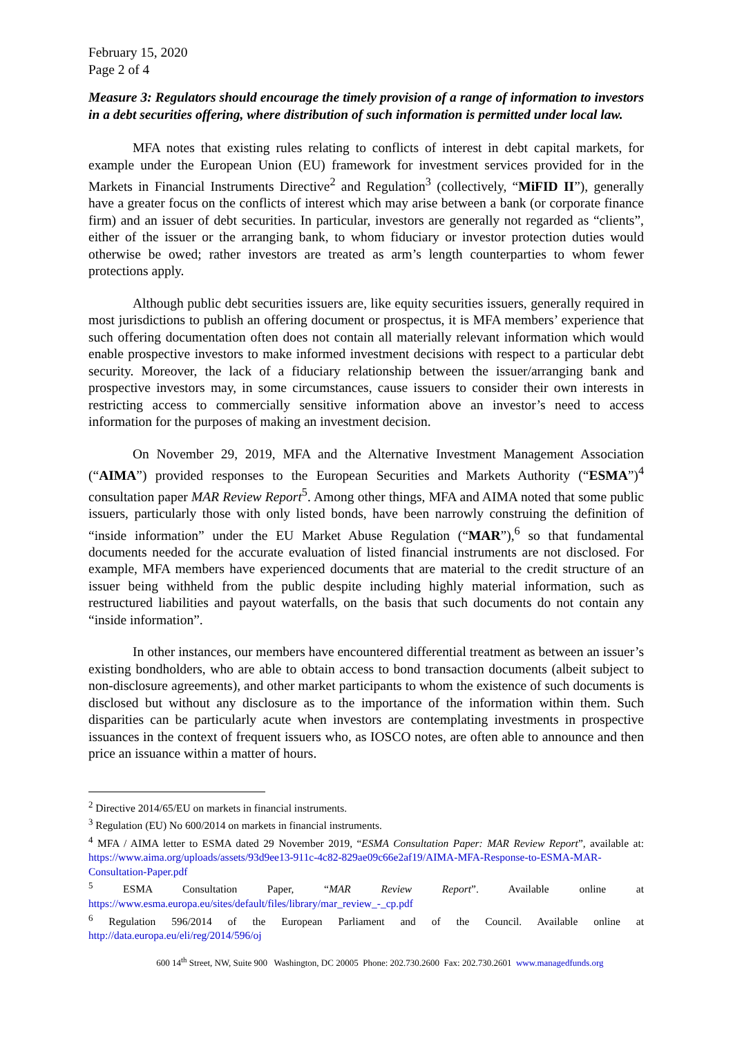February 15, 2020
Page 2 of 4
Measure 3: Regulators should encourage the timely provision of a range of information to investors in a debt securities offering, where distribution of such information is permitted under local law.
MFA notes that existing rules relating to conflicts of interest in debt capital markets, for example under the European Union (EU) framework for investment services provided for in the Markets in Financial Instruments Directive<sup>2</sup> and Regulation<sup>3</sup> (collectively, “MiFID II”), generally have a greater focus on the conflicts of interest which may arise between a bank (or corporate finance firm) and an issuer of debt securities. In particular, investors are generally not regarded as “clients”, either of the issuer or the arranging bank, to whom fiduciary or investor protection duties would otherwise be owed; rather investors are treated as arm’s length counterparties to whom fewer protections apply.
Although public debt securities issuers are, like equity securities issuers, generally required in most jurisdictions to publish an offering document or prospectus, it is MFA members’ experience that such offering documentation often does not contain all materially relevant information which would enable prospective investors to make informed investment decisions with respect to a particular debt security. Moreover, the lack of a fiduciary relationship between the issuer/arranging bank and prospective investors may, in some circumstances, cause issuers to consider their own interests in restricting access to commercially sensitive information above an investor’s need to access information for the purposes of making an investment decision.
On November 29, 2019, MFA and the Alternative Investment Management Association (“AIMA”) provided responses to the European Securities and Markets Authority (“ESMA”)<sup>4</sup> consultation paper MAR Review Report<sup>5</sup>. Among other things, MFA and AIMA noted that some public issuers, particularly those with only listed bonds, have been narrowly construing the definition of “inside information” under the EU Market Abuse Regulation (“MAR”),<sup>6</sup> so that fundamental documents needed for the accurate evaluation of listed financial instruments are not disclosed. For example, MFA members have experienced documents that are material to the credit structure of an issuer being withheld from the public despite including highly material information, such as restructured liabilities and payout waterfalls, on the basis that such documents do not contain any “inside information”.
In other instances, our members have encountered differential treatment as between an issuer’s existing bondholders, who are able to obtain access to bond transaction documents (albeit subject to non-disclosure agreements), and other market participants to whom the existence of such documents is disclosed but without any disclosure as to the importance of the information within them. Such disparities can be particularly acute when investors are contemplating investments in prospective issuances in the context of frequent issuers who, as IOSCO notes, are often able to announce and then price an issuance within a matter of hours.
<sup>2</sup> Directive 2014/65/EU on markets in financial instruments.
<sup>3</sup> Regulation (EU) No 600/2014 on markets in financial instruments.
<sup>4</sup> MFA / AIMA letter to ESMA dated 29 November 2019, “ESMA Consultation Paper: MAR Review Report”, available at: https://www.aima.org/uploads/assets/93d9ee13-911c-4c82-829ae09c66e2af19/AIMA-MFA-Response-to-ESMA-MAR-Consultation-Paper.pdf
<sup>5</sup> ESMA Consultation Paper, “MAR Review Report”. Available online at https://www.esma.europa.eu/sites/default/files/library/mar_review_-_cp.pdf
<sup>6</sup> Regulation 596/2014 of the European Parliament and of the Council. Available online at http://data.europa.eu/eli/reg/2014/596/oj
600 14<sup>th</sup> Street, NW, Suite 900 Washington, DC 20005 Phone: 202.730.2600 Fax: 202.730.2601 www.managedfunds.org